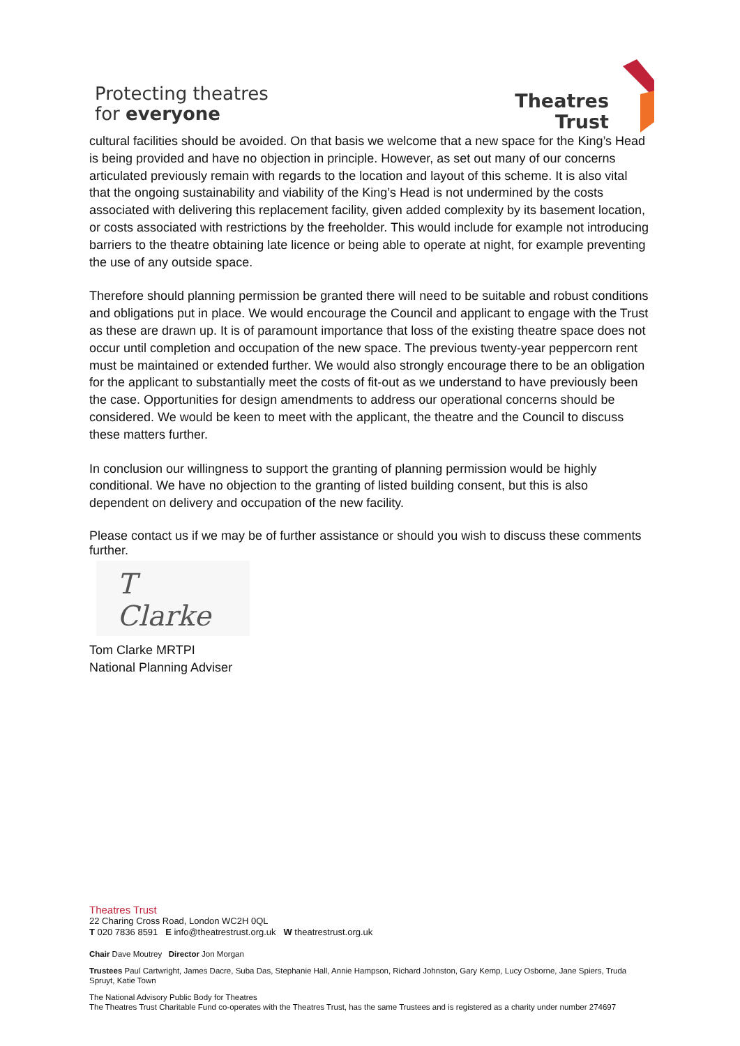Protecting theatres
for everyone
Theatres
Trust
cultural facilities should be avoided. On that basis we welcome that a new space for the King’s Head is being provided and have no objection in principle. However, as set out many of our concerns articulated previously remain with regards to the location and layout of this scheme. It is also vital that the ongoing sustainability and viability of the King’s Head is not undermined by the costs associated with delivering this replacement facility, given added complexity by its basement location, or costs associated with restrictions by the freeholder. This would include for example not introducing barriers to the theatre obtaining late licence or being able to operate at night, for example preventing the use of any outside space.
Therefore should planning permission be granted there will need to be suitable and robust conditions and obligations put in place. We would encourage the Council and applicant to engage with the Trust as these are drawn up. It is of paramount importance that loss of the existing theatre space does not occur until completion and occupation of the new space. The previous twenty-year peppercorn rent must be maintained or extended further. We would also strongly encourage there to be an obligation for the applicant to substantially meet the costs of fit-out as we understand to have previously been the case. Opportunities for design amendments to address our operational concerns should be considered. We would be keen to meet with the applicant, the theatre and the Council to discuss these matters further.
In conclusion our willingness to support the granting of planning permission would be highly conditional. We have no objection to the granting of listed building consent, but this is also dependent on delivery and occupation of the new facility.
Please contact us if we may be of further assistance or should you wish to discuss these comments further.
T Clarke
Tom Clarke MRTPI
National Planning Adviser
Theatres Trust
22 Charing Cross Road, London WC2H 0QL
T 020 7836 8591 E info@theatrestrust.org.uk W theatrestrust.org.uk
Chair Dave Moutrey Director Jon Morgan
Trustees Paul Cartwright, James Dacre, Suba Das, Stephanie Hall, Annie Hampson, Richard Johnston, Gary Kemp, Lucy Osborne, Jane Spiers, Truda Spruyt, Katie Town
The National Advisory Public Body for Theatres
The Theatres Trust Charitable Fund co-operates with the Theatres Trust, has the same Trustees and is registered as a charity under number 274697